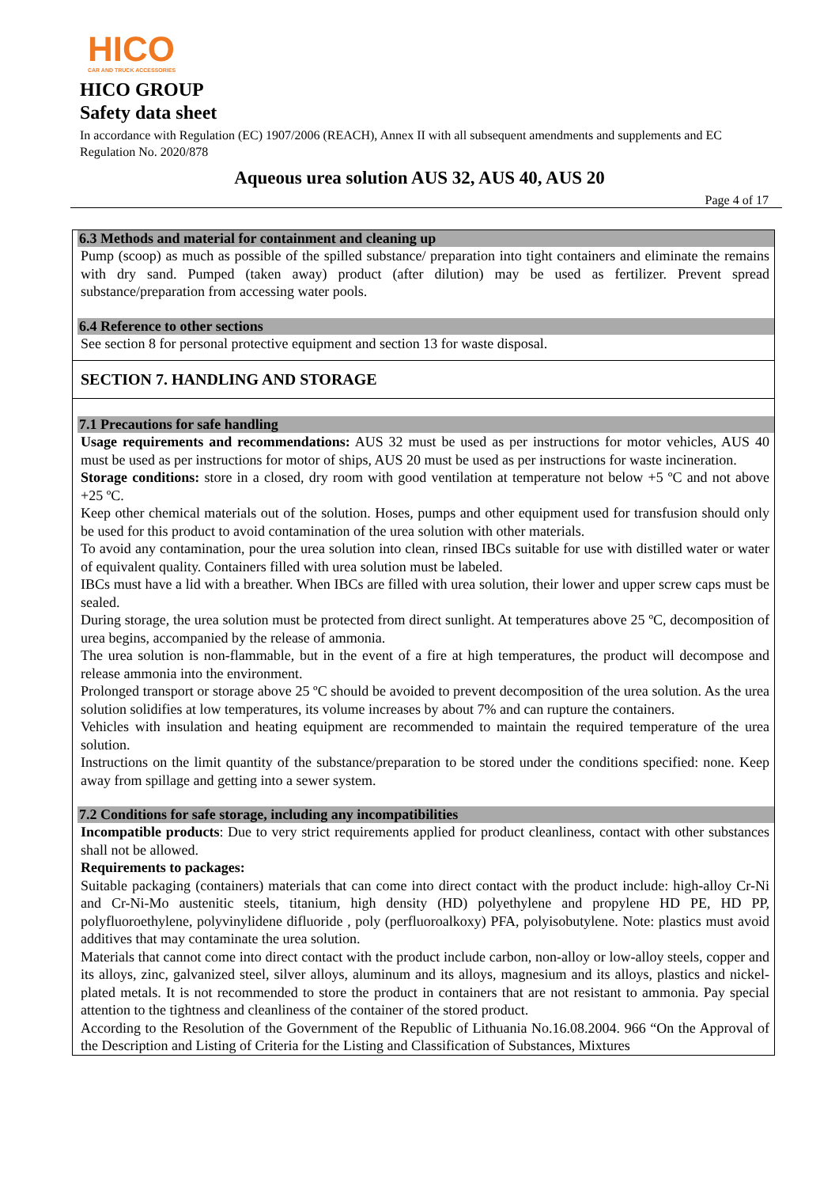HICO
CAR AND TRUCK ACCESSORIES
HICO GROUP
Safety data sheet
In accordance with Regulation (EC) 1907/2006 (REACH), Annex II with all subsequent amendments and supplements and EC Regulation No. 2020/878
Aqueous urea solution AUS 32, AUS 40, AUS 20
Page 4 of 17
6.3 Methods and material for containment and cleaning up
Pump (scoop) as much as possible of the spilled substance/ preparation into tight containers and eliminate the remains with dry sand. Pumped (taken away) product (after dilution) may be used as fertilizer. Prevent spread substance/preparation from accessing water pools.
6.4 Reference to other sections
See section 8 for personal protective equipment and section 13 for waste disposal.
SECTION 7. HANDLING AND STORAGE
7.1 Precautions for safe handling
Usage requirements and recommendations: AUS 32 must be used as per instructions for motor vehicles, AUS 40 must be used as per instructions for motor of ships, AUS 20 must be used as per instructions for waste incineration.
Storage conditions: store in a closed, dry room with good ventilation at temperature not below +5 ºC and not above +25 ºC.
Keep other chemical materials out of the solution. Hoses, pumps and other equipment used for transfusion should only be used for this product to avoid contamination of the urea solution with other materials.
To avoid any contamination, pour the urea solution into clean, rinsed IBCs suitable for use with distilled water or water of equivalent quality. Containers filled with urea solution must be labeled.
IBCs must have a lid with a breather. When IBCs are filled with urea solution, their lower and upper screw caps must be sealed.
During storage, the urea solution must be protected from direct sunlight. At temperatures above 25 ºC, decomposition of urea begins, accompanied by the release of ammonia.
The urea solution is non-flammable, but in the event of a fire at high temperatures, the product will decompose and release ammonia into the environment.
Prolonged transport or storage above 25 ºC should be avoided to prevent decomposition of the urea solution. As the urea solution solidifies at low temperatures, its volume increases by about 7% and can rupture the containers.
Vehicles with insulation and heating equipment are recommended to maintain the required temperature of the urea solution.
Instructions on the limit quantity of the substance/preparation to be stored under the conditions specified: none. Keep away from spillage and getting into a sewer system.
7.2 Conditions for safe storage, including any incompatibilities
Incompatible products: Due to very strict requirements applied for product cleanliness, contact with other substances shall not be allowed.
Requirements to packages:
Suitable packaging (containers) materials that can come into direct contact with the product include: high-alloy Cr-Ni and Cr-Ni-Mo austenitic steels, titanium, high density (HD) polyethylene and propylene HD PE, HD PP, polyfluoroethylene, polyvinylidene difluoride , poly (perfluoroalkoxy) PFA, polyisobutylene. Note: plastics must avoid additives that may contaminate the urea solution.
Materials that cannot come into direct contact with the product include carbon, non-alloy or low-alloy steels, copper and its alloys, zinc, galvanized steel, silver alloys, aluminum and its alloys, magnesium and its alloys, plastics and nickel-plated metals. It is not recommended to store the product in containers that are not resistant to ammonia. Pay special attention to the tightness and cleanliness of the container of the stored product.
According to the Resolution of the Government of the Republic of Lithuania No.16.08.2004. 966 “On the Approval of the Description and Listing of Criteria for the Listing and Classification of Substances, Mixtures